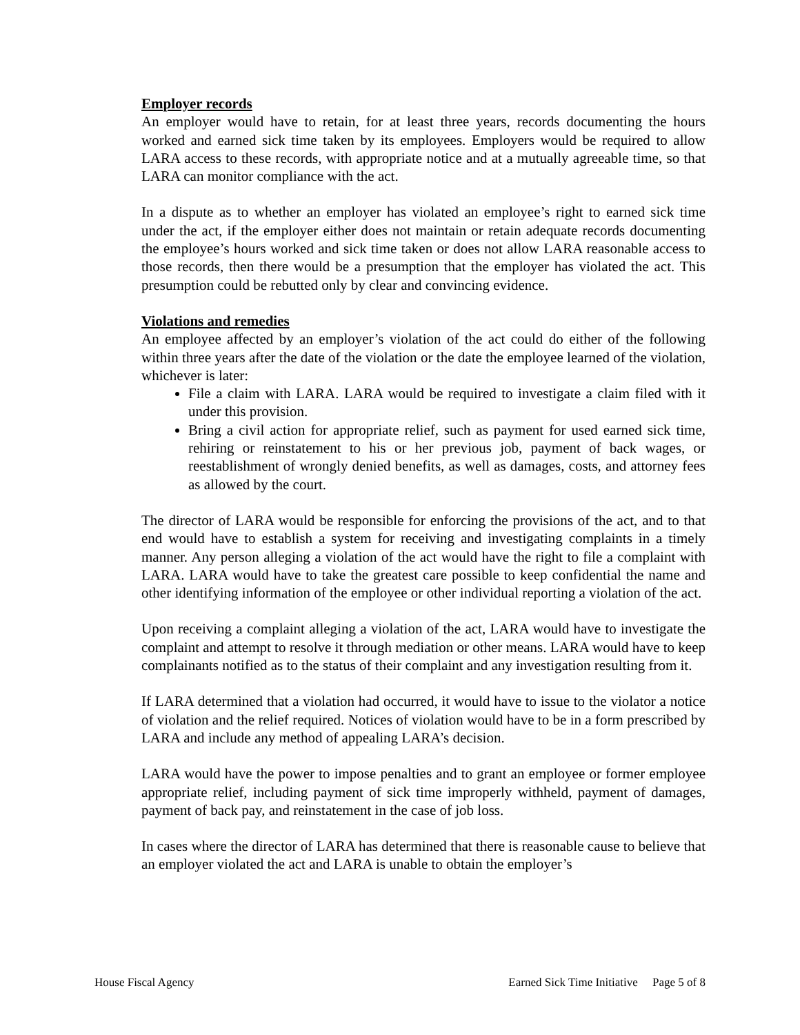Employer records
An employer would have to retain, for at least three years, records documenting the hours worked and earned sick time taken by its employees. Employers would be required to allow LARA access to these records, with appropriate notice and at a mutually agreeable time, so that LARA can monitor compliance with the act.
In a dispute as to whether an employer has violated an employee’s right to earned sick time under the act, if the employer either does not maintain or retain adequate records documenting the employee’s hours worked and sick time taken or does not allow LARA reasonable access to those records, then there would be a presumption that the employer has violated the act. This presumption could be rebutted only by clear and convincing evidence.
Violations and remedies
An employee affected by an employer’s violation of the act could do either of the following within three years after the date of the violation or the date the employee learned of the violation, whichever is later:
File a claim with LARA. LARA would be required to investigate a claim filed with it under this provision.
Bring a civil action for appropriate relief, such as payment for used earned sick time, rehiring or reinstatement to his or her previous job, payment of back wages, or reestablishment of wrongly denied benefits, as well as damages, costs, and attorney fees as allowed by the court.
The director of LARA would be responsible for enforcing the provisions of the act, and to that end would have to establish a system for receiving and investigating complaints in a timely manner. Any person alleging a violation of the act would have the right to file a complaint with LARA. LARA would have to take the greatest care possible to keep confidential the name and other identifying information of the employee or other individual reporting a violation of the act.
Upon receiving a complaint alleging a violation of the act, LARA would have to investigate the complaint and attempt to resolve it through mediation or other means. LARA would have to keep complainants notified as to the status of their complaint and any investigation resulting from it.
If LARA determined that a violation had occurred, it would have to issue to the violator a notice of violation and the relief required. Notices of violation would have to be in a form prescribed by LARA and include any method of appealing LARA’s decision.
LARA would have the power to impose penalties and to grant an employee or former employee appropriate relief, including payment of sick time improperly withheld, payment of damages, payment of back pay, and reinstatement in the case of job loss.
In cases where the director of LARA has determined that there is reasonable cause to believe that an employer violated the act and LARA is unable to obtain the employer’s
House Fiscal Agency Earned Sick Time Initiative Page 5 of 8